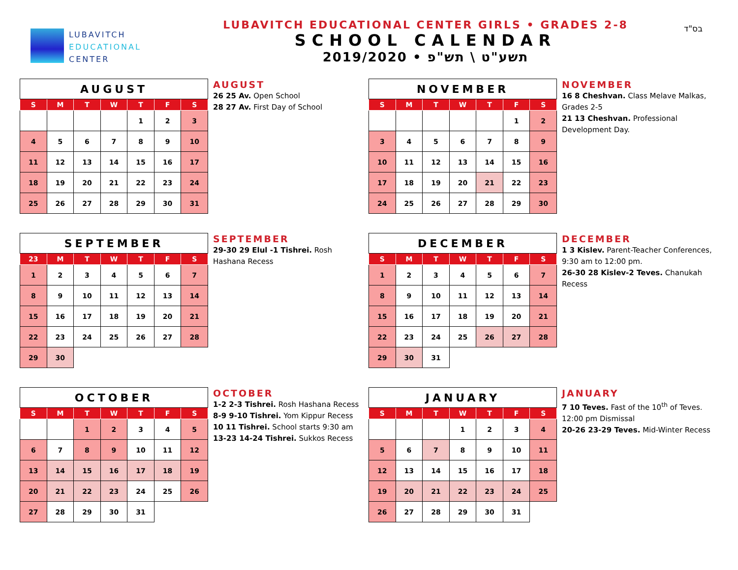LUBAVITCH
EDUCATIONAL
CENTER
LUBAVITCH EDUCATIONAL CENTER GIRLS • GRADES 2-8
SCHOOL CALENDAR
2019/2020 • תשע"ט \ תש"פ
בס"ד
| AUGUST | | | | | | |
| --- | --- | --- | --- | --- | --- | --- |
| S | M | T | W | T | F | S |
| | | | | 1 | 2 | 3 |
| 4 | 5 | 6 | 7 | 8 | 9 | 10 |
| 11 | 12 | 13 | 14 | 15 | 16 | 17 |
| 18 | 19 | 20 | 21 | 22 | 23 | 24 |
| 25 | 26 | 27 | 28 | 29 | 30 | 31 |
AUGUST
26 25 Av. Open School
28 27 Av. First Day of School
| NOVEMBER | | | | | | |
| --- | --- | --- | --- | --- | --- | --- |
| S | M | T | W | T | F | S |
| | | | | | 1 | 2 |
| 3 | 4 | 5 | 6 | 7 | 8 | 9 |
| 10 | 11 | 12 | 13 | 14 | 15 | 16 |
| 17 | 18 | 19 | 20 | 21 | 22 | 23 |
| 24 | 25 | 26 | 27 | 28 | 29 | 30 |
NOVEMBER
16 8 Cheshvan. Class Melave Malkas, Grades 2-5
21 13 Cheshvan. Professional Development Day.
| SEPTEMBER | | | | | | |
| --- | --- | --- | --- | --- | --- | --- |
| 23 | M | T | W | T | F | S |
| 1 | 2 | 3 | 4 | 5 | 6 | 7 |
| 8 | 9 | 10 | 11 | 12 | 13 | 14 |
| 15 | 16 | 17 | 18 | 19 | 20 | 21 |
| 22 | 23 | 24 | 25 | 26 | 27 | 28 |
| 29 | 30 | | | | | |
SEPTEMBER
29-30 29 Elul -1 Tishrei. Rosh Hashana Recess
| DECEMBER | | | | | | |
| --- | --- | --- | --- | --- | --- | --- |
| S | M | T | W | T | F | S |
| 1 | 2 | 3 | 4 | 5 | 6 | 7 |
| 8 | 9 | 10 | 11 | 12 | 13 | 14 |
| 15 | 16 | 17 | 18 | 19 | 20 | 21 |
| 22 | 23 | 24 | 25 | 26 | 27 | 28 |
| 29 | 30 | 31 | | | | |
DECEMBER
1 3 Kislev. Parent-Teacher Conferences, 9:30 am to 12:00 pm.
26-30 28 Kislev-2 Teves. Chanukah Recess
| OCTOBER | | | | | | |
| --- | --- | --- | --- | --- | --- | --- |
| S | M | T | W | T | F | S |
| | | 1 | 2 | 3 | 4 | 5 |
| 6 | 7 | 8 | 9 | 10 | 11 | 12 |
| 13 | 14 | 15 | 16 | 17 | 18 | 19 |
| 20 | 21 | 22 | 23 | 24 | 25 | 26 |
| 27 | 28 | 29 | 30 | 31 | | |
OCTOBER
1-2 2-3 Tishrei. Rosh Hashana Recess
8-9 9-10 Tishrei. Yom Kippur Recess
10 11 Tishrei. School starts 9:30 am
13-23 14-24 Tishrei. Sukkos Recess
| JANUARY | | | | | | |
| --- | --- | --- | --- | --- | --- | --- |
| S | M | T | W | T | F | S |
| | | | 1 | 2 | 3 | 4 |
| 5 | 6 | 7 | 8 | 9 | 10 | 11 |
| 12 | 13 | 14 | 15 | 16 | 17 | 18 |
| 19 | 20 | 21 | 22 | 23 | 24 | 25 |
| 26 | 27 | 28 | 29 | 30 | 31 | |
JANUARY
7 10 Teves. Fast of the 10<sup>th</sup> of Teves. 12:00 pm Dismissal
20-26 23-29 Teves. Mid-Winter Recess